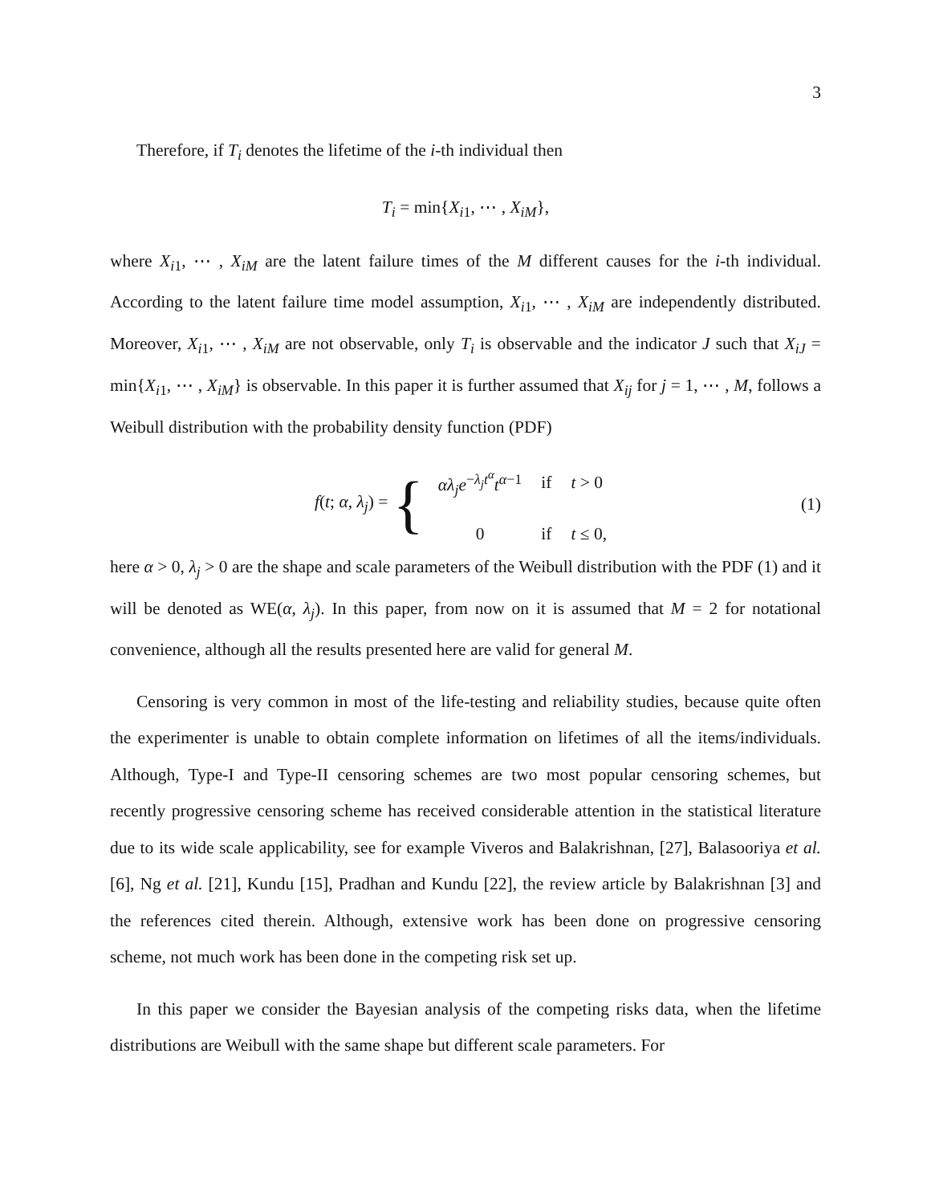3
Therefore, if T<sub>i</sub> denotes the lifetime of the i-th individual then
T<sub>i</sub> = min{X<sub>i1</sub>, ⋯ , X<sub>iM</sub>},
where X<sub>i1</sub>, ⋯ , X<sub>iM</sub> are the latent failure times of the M different causes for the i-th individual. According to the latent failure time model assumption, X<sub>i1</sub>, ⋯ , X<sub>iM</sub> are independently distributed. Moreover, X<sub>i1</sub>, ⋯ , X<sub>iM</sub> are not observable, only T<sub>i</sub> is observable and the indicator J such that X<sub>iJ</sub> = min{X<sub>i1</sub>, ⋯ , X<sub>iM</sub>} is observable. In this paper it is further assumed that X<sub>ij</sub> for j = 1, ⋯ , M, follows a Weibull distribution with the probability density function (PDF)
f(t; α, λ<sub>j</sub>) = {
| αλ<sub>j</sub>e<sup>−λ<sub>j</sub>t<sup>α</sup></sup> t<sup>α−1</sup> | if | t > 0 |
| 0 | if | t ≤ 0, |
(1)
here α > 0, λ<sub>j</sub> > 0 are the shape and scale parameters of the Weibull distribution with the PDF (1) and it will be denoted as WE(α, λ<sub>j</sub>). In this paper, from now on it is assumed that M = 2 for notational convenience, although all the results presented here are valid for general M.
Censoring is very common in most of the life-testing and reliability studies, because quite often the experimenter is unable to obtain complete information on lifetimes of all the items/individuals. Although, Type-I and Type-II censoring schemes are two most popular censoring schemes, but recently progressive censoring scheme has received considerable attention in the statistical literature due to its wide scale applicability, see for example Viveros and Balakrishnan, [27], Balasooriya et al. [6], Ng et al. [21], Kundu [15], Pradhan and Kundu [22], the review article by Balakrishnan [3] and the references cited therein. Although, extensive work has been done on progressive censoring scheme, not much work has been done in the competing risk set up.
In this paper we consider the Bayesian analysis of the competing risks data, when the lifetime distributions are Weibull with the same shape but different scale parameters. For